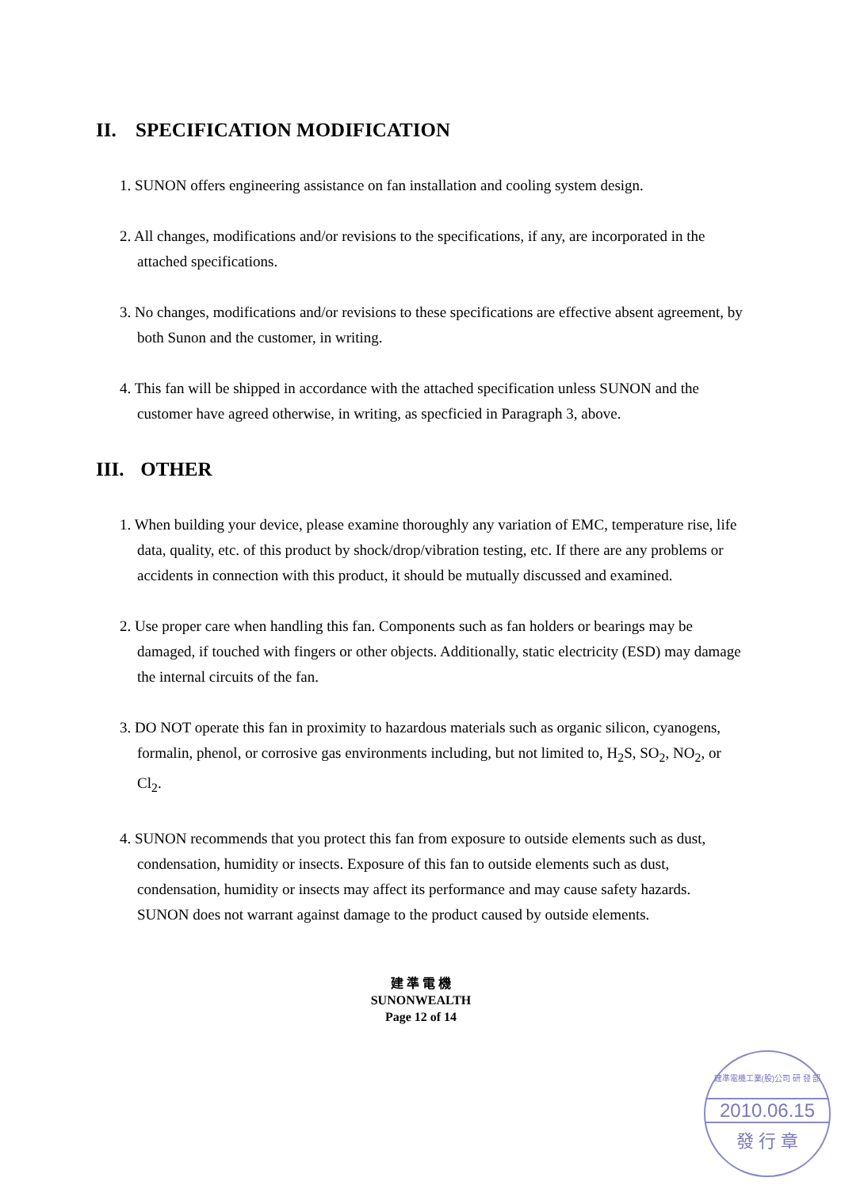II. SPECIFICATION MODIFICATION
1. SUNON offers engineering assistance on fan installation and cooling system design.
2. All changes, modifications and/or revisions to the specifications, if any, are incorporated in the attached specifications.
3. No changes, modifications and/or revisions to these specifications are effective absent agreement, by both Sunon and the customer, in writing.
4. This fan will be shipped in accordance with the attached specification unless SUNON and the customer have agreed otherwise, in writing, as specficied in Paragraph 3, above.
III. OTHER
1. When building your device, please examine thoroughly any variation of EMC, temperature rise, life data, quality, etc. of this product by shock/drop/vibration testing, etc. If there are any problems or accidents in connection with this product, it should be mutually discussed and examined.
2. Use proper care when handling this fan. Components such as fan holders or bearings may be damaged, if touched with fingers or other objects. Additionally, static electricity (ESD) may damage the internal circuits of the fan.
3. DO NOT operate this fan in proximity to hazardous materials such as organic silicon, cyanogens, formalin, phenol, or corrosive gas environments including, but not limited to, H<sub>2</sub>S, SO<sub>2</sub>, NO<sub>2</sub>, or Cl<sub>2</sub>.
4. SUNON recommends that you protect this fan from exposure to outside elements such as dust, condensation, humidity or insects. Exposure of this fan to outside elements such as dust, condensation, humidity or insects may affect its performance and may cause safety hazards. SUNON does not warrant against damage to the product caused by outside elements.
建 準 電 機
SUNONWEALTH
Page 12 of 14
建準電機工業(股)公司 研 發 部
2010.06.15
發 行 章